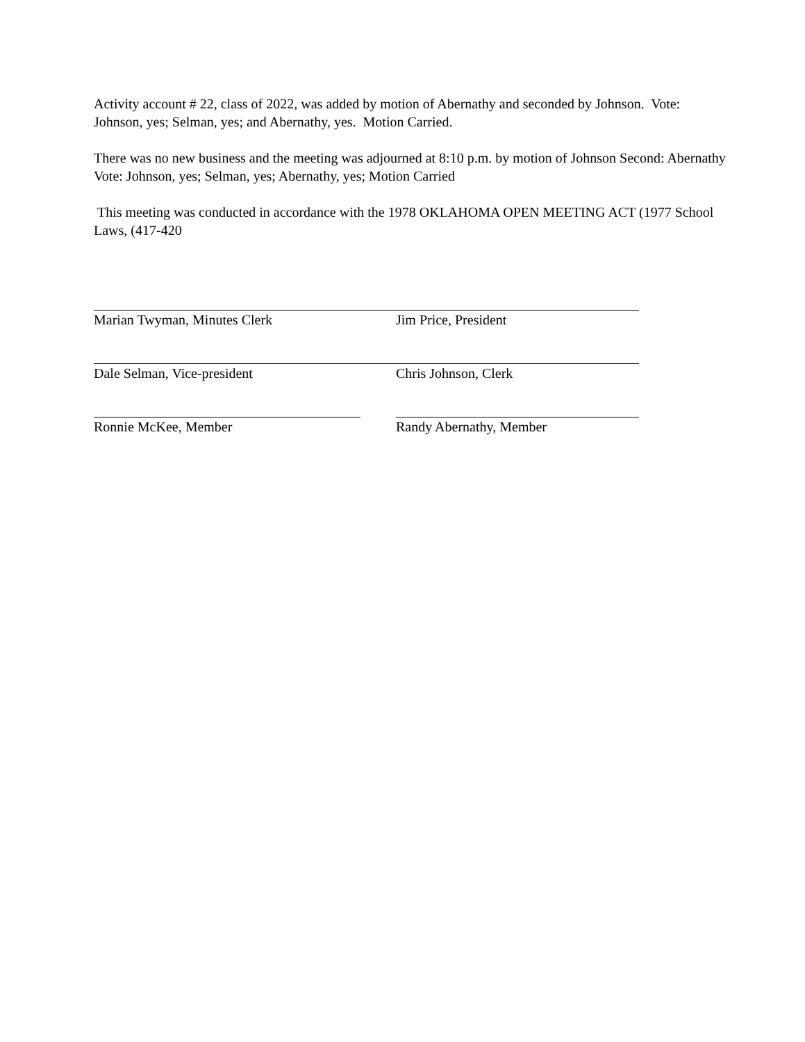Activity account # 22, class of 2022, was added by motion of Abernathy and seconded by Johnson. Vote: Johnson, yes; Selman, yes; and Abernathy, yes. Motion Carried.
There was no new business and the meeting was adjourned at 8:10 p.m. by motion of Johnson Second: Abernathy Vote: Johnson, yes; Selman, yes; Abernathy, yes; Motion Carried
This meeting was conducted in accordance with the 1978 OKLAHOMA OPEN MEETING ACT (1977 School Laws, (417-420
Marian Twyman, Minutes Clerk Jim Price, President
Dale Selman, Vice-president Chris Johnson, Clerk
Ronnie McKee, Member Randy Abernathy, Member